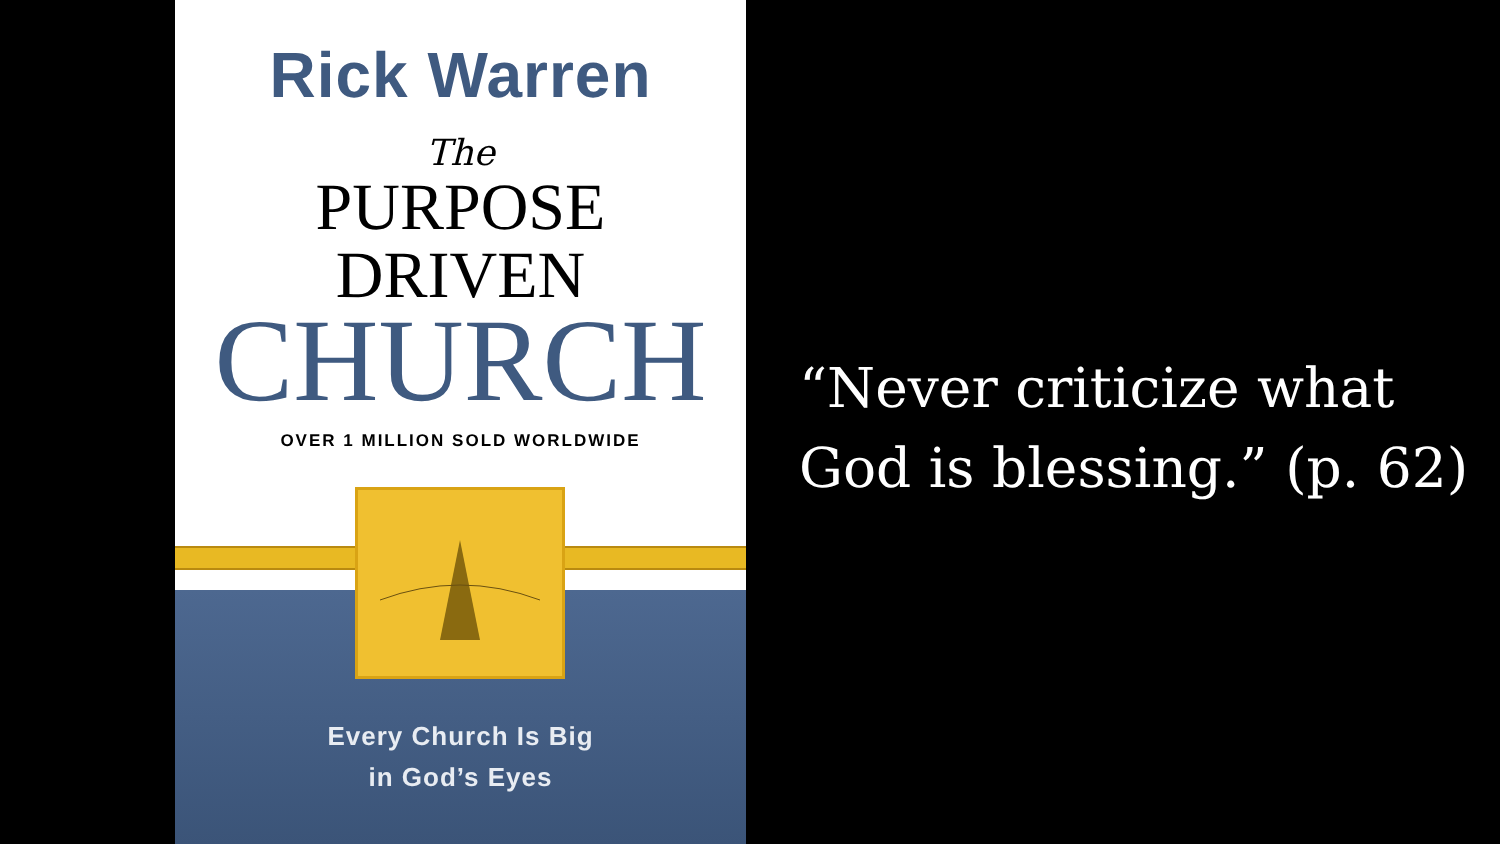Rick Warren
The
PURPOSE
DRIVEN
CHURCH
OVER 1 MILLION SOLD WORLDWIDE
Every Church Is Big
in God’s Eyes
“Never criticize what
God is blessing.” (p. 62)